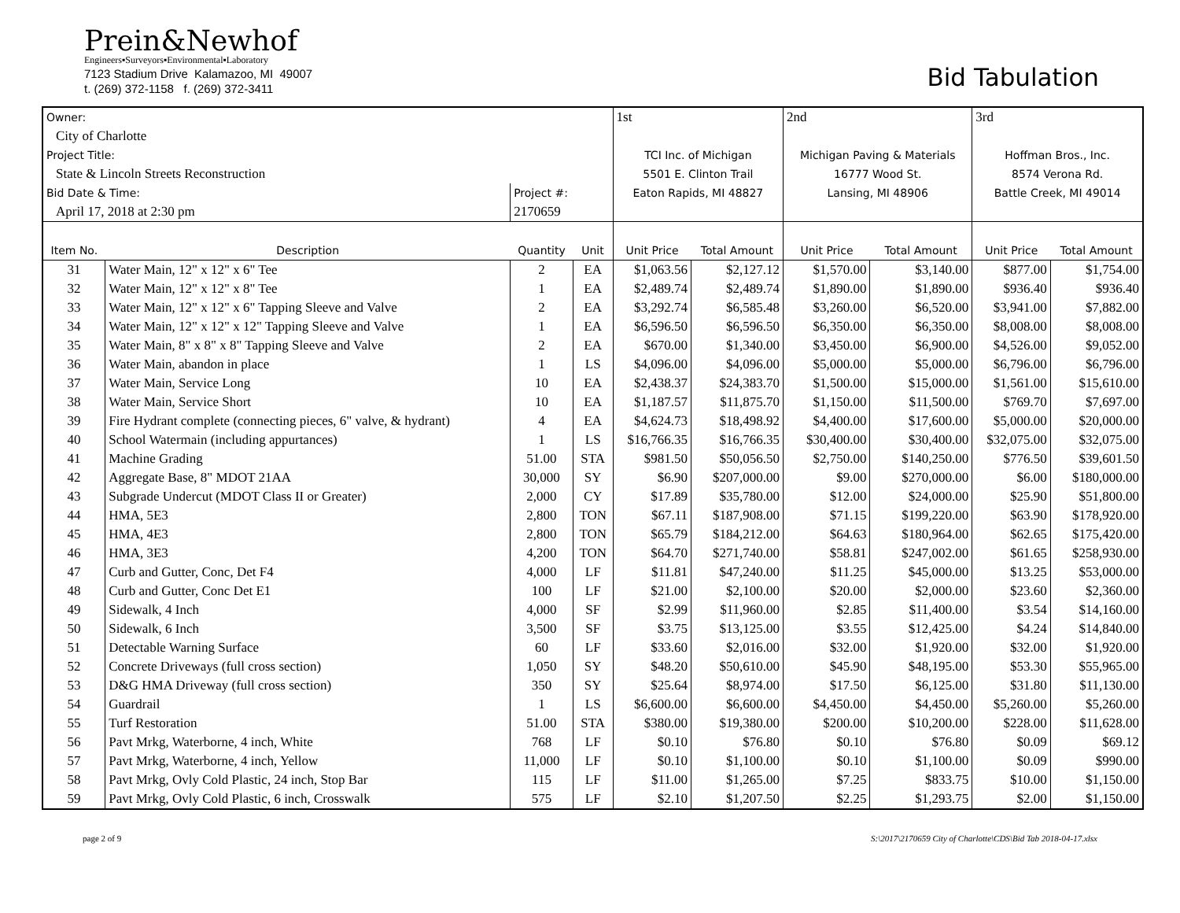Prein&Newhof
Engineers▪Surveyors▪Environmental▪Laboratory
7123 Stadium Drive Kalamazoo, MI 49007
t. (269) 372-1158 f. (269) 372-3411
Bid Tabulation
| Owner: | | | | 1st | | 2nd | | 3rd | |
| City of Charlotte | | | | | | | | | |
| Project Title: | | | | TCI Inc. of Michigan | | Michigan Paving & Materials | | Hoffman Bros., Inc. | |
| State & Lincoln Streets Reconstruction | | | | 5501 E. Clinton Trail | | 16777 Wood St. | | 8574 Verona Rd. | |
| Bid Date & Time: | | Project #: | | Eaton Rapids, MI 48827 | | Lansing, MI 48906 | | Battle Creek, MI 49014 | |
| April 17, 2018 at 2:30 pm | | 2170659 | | | | | | | |
| Item No. | Description | Quantity | Unit | Unit Price | Total Amount | Unit Price | Total Amount | Unit Price | Total Amount |
| 31 | Water Main, 12" x 12" x 6" Tee | 2 | EA | $1,063.56 | $2,127.12 | $1,570.00 | $3,140.00 | $877.00 | $1,754.00 |
| 32 | Water Main, 12" x 12" x 8" Tee | 1 | EA | $2,489.74 | $2,489.74 | $1,890.00 | $1,890.00 | $936.40 | $936.40 |
| 33 | Water Main, 12" x 12" x 6" Tapping Sleeve and Valve | 2 | EA | $3,292.74 | $6,585.48 | $3,260.00 | $6,520.00 | $3,941.00 | $7,882.00 |
| 34 | Water Main, 12" x 12" x 12" Tapping Sleeve and Valve | 1 | EA | $6,596.50 | $6,596.50 | $6,350.00 | $6,350.00 | $8,008.00 | $8,008.00 |
| 35 | Water Main, 8" x 8" x 8" Tapping Sleeve and Valve | 2 | EA | $670.00 | $1,340.00 | $3,450.00 | $6,900.00 | $4,526.00 | $9,052.00 |
| 36 | Water Main, abandon in place | 1 | LS | $4,096.00 | $4,096.00 | $5,000.00 | $5,000.00 | $6,796.00 | $6,796.00 |
| 37 | Water Main, Service Long | 10 | EA | $2,438.37 | $24,383.70 | $1,500.00 | $15,000.00 | $1,561.00 | $15,610.00 |
| 38 | Water Main, Service Short | 10 | EA | $1,187.57 | $11,875.70 | $1,150.00 | $11,500.00 | $769.70 | $7,697.00 |
| 39 | Fire Hydrant complete (connecting pieces, 6" valve, & hydrant) | 4 | EA | $4,624.73 | $18,498.92 | $4,400.00 | $17,600.00 | $5,000.00 | $20,000.00 |
| 40 | School Watermain (including appurtances) | 1 | LS | $16,766.35 | $16,766.35 | $30,400.00 | $30,400.00 | $32,075.00 | $32,075.00 |
| 41 | Machine Grading | 51.00 | STA | $981.50 | $50,056.50 | $2,750.00 | $140,250.00 | $776.50 | $39,601.50 |
| 42 | Aggregate Base, 8" MDOT 21AA | 30,000 | SY | $6.90 | $207,000.00 | $9.00 | $270,000.00 | $6.00 | $180,000.00 |
| 43 | Subgrade Undercut (MDOT Class II or Greater) | 2,000 | CY | $17.89 | $35,780.00 | $12.00 | $24,000.00 | $25.90 | $51,800.00 |
| 44 | HMA, 5E3 | 2,800 | TON | $67.11 | $187,908.00 | $71.15 | $199,220.00 | $63.90 | $178,920.00 |
| 45 | HMA, 4E3 | 2,800 | TON | $65.79 | $184,212.00 | $64.63 | $180,964.00 | $62.65 | $175,420.00 |
| 46 | HMA, 3E3 | 4,200 | TON | $64.70 | $271,740.00 | $58.81 | $247,002.00 | $61.65 | $258,930.00 |
| 47 | Curb and Gutter, Conc, Det F4 | 4,000 | LF | $11.81 | $47,240.00 | $11.25 | $45,000.00 | $13.25 | $53,000.00 |
| 48 | Curb and Gutter, Conc Det E1 | 100 | LF | $21.00 | $2,100.00 | $20.00 | $2,000.00 | $23.60 | $2,360.00 |
| 49 | Sidewalk, 4 Inch | 4,000 | SF | $2.99 | $11,960.00 | $2.85 | $11,400.00 | $3.54 | $14,160.00 |
| 50 | Sidewalk, 6 Inch | 3,500 | SF | $3.75 | $13,125.00 | $3.55 | $12,425.00 | $4.24 | $14,840.00 |
| 51 | Detectable Warning Surface | 60 | LF | $33.60 | $2,016.00 | $32.00 | $1,920.00 | $32.00 | $1,920.00 |
| 52 | Concrete Driveways (full cross section) | 1,050 | SY | $48.20 | $50,610.00 | $45.90 | $48,195.00 | $53.30 | $55,965.00 |
| 53 | D&G HMA Driveway (full cross section) | 350 | SY | $25.64 | $8,974.00 | $17.50 | $6,125.00 | $31.80 | $11,130.00 |
| 54 | Guardrail | 1 | LS | $6,600.00 | $6,600.00 | $4,450.00 | $4,450.00 | $5,260.00 | $5,260.00 |
| 55 | Turf Restoration | 51.00 | STA | $380.00 | $19,380.00 | $200.00 | $10,200.00 | $228.00 | $11,628.00 |
| 56 | Pavt Mrkg, Waterborne, 4 inch, White | 768 | LF | $0.10 | $76.80 | $0.10 | $76.80 | $0.09 | $69.12 |
| 57 | Pavt Mrkg, Waterborne, 4 inch, Yellow | 11,000 | LF | $0.10 | $1,100.00 | $0.10 | $1,100.00 | $0.09 | $990.00 |
| 58 | Pavt Mrkg, Ovly Cold Plastic, 24 inch, Stop Bar | 115 | LF | $11.00 | $1,265.00 | $7.25 | $833.75 | $10.00 | $1,150.00 |
| 59 | Pavt Mrkg, Ovly Cold Plastic, 6 inch, Crosswalk | 575 | LF | $2.10 | $1,207.50 | $2.25 | $1,293.75 | $2.00 | $1,150.00 |
page 2 of 9 S:\2017\2170659 City of Charlotte\CDS\Bid Tab 2018-04-17.xlsx